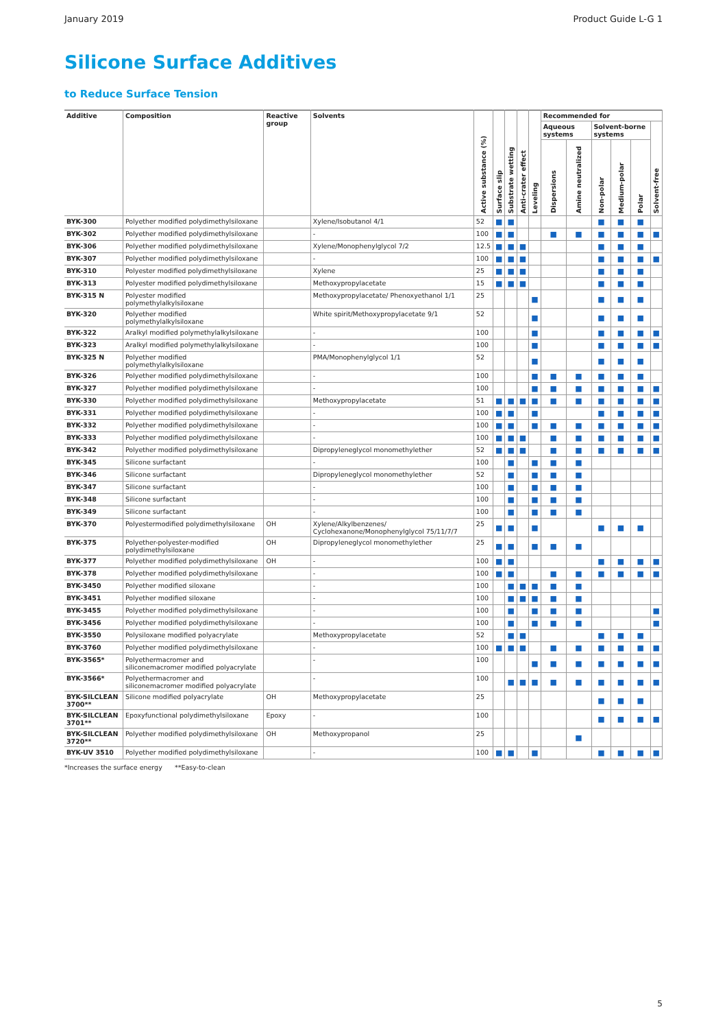January 2019 Product Guide L-G 1
Silicone Surface Additives
to Reduce Surface Tension
| Additive | Composition | Reactive group | Solvents | Active substance (%) | Surface slip | Substrate wetting | Anti-crater effect | Leveling | Recommended for | | | | | |
| --- | --- | --- | --- | --- | --- | --- | --- | --- | --- | --- | --- | --- | --- | --- |
| | | | | | | | | | Aqueous systems | | Solvent-borne systems | | | Solvent-free |
| | | | | | | | | | Dispersions | Amine neutralized | Non-polar | Medium-polar | Polar | |
| BYK-300 | Polyether modified polydimethylsiloxane | | Xylene/Isobutanol 4/1 | 52 | ■ | ■ | | | | | ■ | ■ | ■ | |
| BYK-302 | Polyether modified polydimethylsiloxane | | - | 100 | ■ | ■ | | | ■ | ■ | ■ | ■ | ■ | ■ |
| BYK-306 | Polyether modified polydimethylsiloxane | | Xylene/Monophenylglycol 7/2 | 12.5 | ■ | ■ | ■ | | | | ■ | ■ | ■ | |
| BYK-307 | Polyether modified polydimethylsiloxane | | - | 100 | ■ | ■ | ■ | | | | ■ | ■ | ■ | ■ |
| BYK-310 | Polyester modified polydimethylsiloxane | | Xylene | 25 | ■ | ■ | ■ | | | | ■ | ■ | ■ | |
| BYK-313 | Polyester modified polydimethylsiloxane | | Methoxypropylacetate | 15 | ■ | ■ | ■ | | | | ■ | ■ | ■ | |
| BYK-315 N | Polyester modified polymethylalkylsiloxane | | Methoxypropylacetate/ Phenoxyethanol 1/1 | 25 | | | | ■ | | | ■ | ■ | ■ | |
| BYK-320 | Polyether modified polymethylalkylsiloxane | | White spirit/Methoxypropylacetate 9/1 | 52 | | | | ■ | | | ■ | ■ | ■ | |
| BYK-322 | Aralkyl modified polymethylalkylsiloxane | | - | 100 | | | | ■ | | | ■ | ■ | ■ | ■ |
| BYK-323 | Aralkyl modified polymethylalkylsiloxane | | - | 100 | | | | ■ | | | ■ | ■ | ■ | ■ |
| BYK-325 N | Polyether modified polymethylalkylsiloxane | | PMA/Monophenylglycol 1/1 | 52 | | | | ■ | | | ■ | ■ | ■ | |
| BYK-326 | Polyether modified polydimethylsiloxane | | - | 100 | | | | ■ | ■ | ■ | ■ | ■ | ■ | |
| BYK-327 | Polyether modified polydimethylsiloxane | | - | 100 | | | | ■ | ■ | ■ | ■ | ■ | ■ | ■ |
| BYK-330 | Polyether modified polydimethylsiloxane | | Methoxypropylacetate | 51 | ■ | ■ | ■ | ■ | ■ | ■ | ■ | ■ | ■ | ■ |
| BYK-331 | Polyether modified polydimethylsiloxane | | - | 100 | ■ | ■ | | ■ | | | ■ | ■ | ■ | ■ |
| BYK-332 | Polyether modified polydimethylsiloxane | | - | 100 | ■ | ■ | | ■ | ■ | ■ | ■ | ■ | ■ | ■ |
| BYK-333 | Polyether modified polydimethylsiloxane | | - | 100 | ■ | ■ | ■ | | ■ | ■ | ■ | ■ | ■ | ■ |
| BYK-342 | Polyether modified polydimethylsiloxane | | Dipropyleneglycol monomethylether | 52 | ■ | ■ | ■ | | ■ | ■ | ■ | ■ | ■ | ■ |
| BYK-345 | Silicone surfactant | | - | 100 | | ■ | | ■ | ■ | ■ | | | | |
| BYK-346 | Silicone surfactant | | Dipropyleneglycol monomethylether | 52 | | ■ | | ■ | ■ | ■ | | | | |
| BYK-347 | Silicone surfactant | | - | 100 | | ■ | | ■ | ■ | ■ | | | | |
| BYK-348 | Silicone surfactant | | - | 100 | | ■ | | ■ | ■ | ■ | | | | |
| BYK-349 | Silicone surfactant | | - | 100 | | ■ | | ■ | ■ | ■ | | | | |
| BYK-370 | Polyestermodified polydimethylsiloxane | OH | Xylene/Alkylbenzenes/ Cyclohexanone/Monophenylglycol 75/11/7/7 | 25 | ■ | ■ | | ■ | | | ■ | ■ | ■ | |
| BYK-375 | Polyether-polyester-modified polydimethylsiloxane | OH | Dipropyleneglycol monomethylether | 25 | ■ | ■ | | ■ | ■ | ■ | | | | |
| BYK-377 | Polyether modified polydimethylsiloxane | OH | - | 100 | ■ | ■ | | | | | ■ | ■ | ■ | ■ |
| BYK-378 | Polyether modified polydimethylsiloxane | | - | 100 | ■ | ■ | | | ■ | ■ | ■ | ■ | ■ | ■ |
| BYK-3450 | Polyether modified siloxane | | - | 100 | | ■ | ■ | ■ | ■ | ■ | | | | |
| BYK-3451 | Polyether modified siloxane | | - | 100 | | ■ | ■ | ■ | ■ | ■ | | | | |
| BYK-3455 | Polyether modified polydimethylsiloxane | | - | 100 | | ■ | | ■ | ■ | ■ | | | | ■ |
| BYK-3456 | Polyether modified polydimethylsiloxane | | - | 100 | | ■ | | ■ | ■ | ■ | | | | ■ |
| BYK-3550 | Polysiloxane modified polyacrylate | | Methoxypropylacetate | 52 | | ■ | ■ | | | | ■ | ■ | ■ | |
| BYK-3760 | Polyether modified polydimethylsiloxane | | - | 100 | ■ | ■ | ■ | | ■ | ■ | ■ | ■ | ■ | ■ |
| BYK-3565* | Polyethermacromer and siliconemacromer modified polyacrylate | | - | 100 | | | | ■ | ■ | ■ | ■ | ■ | ■ | ■ |
| BYK-3566* | Polyethermacromer and siliconemacromer modified polyacrylate | | - | 100 | | ■ | ■ | ■ | ■ | ■ | ■ | ■ | ■ | ■ |
| BYK-SILCLEAN 3700** | Silicone modified polyacrylate | OH | Methoxypropylacetate | 25 | | | | | | | ■ | ■ | ■ | |
| BYK-SILCLEAN 3701** | Epoxyfunctional polydimethylsiloxane | Epoxy | - | 100 | | | | | | | ■ | ■ | ■ | ■ |
| BYK-SILCLEAN 3720** | Polyether modified polydimethylsiloxane | OH | Methoxypropanol | 25 | | | | | | ■ | | | | |
| BYK-UV 3510 | Polyether modified polydimethylsiloxane | | - | 100 | ■ | ■ | | ■ | | | ■ | ■ | ■ | ■ |
*Increases the surface energy **Easy-to-clean
5